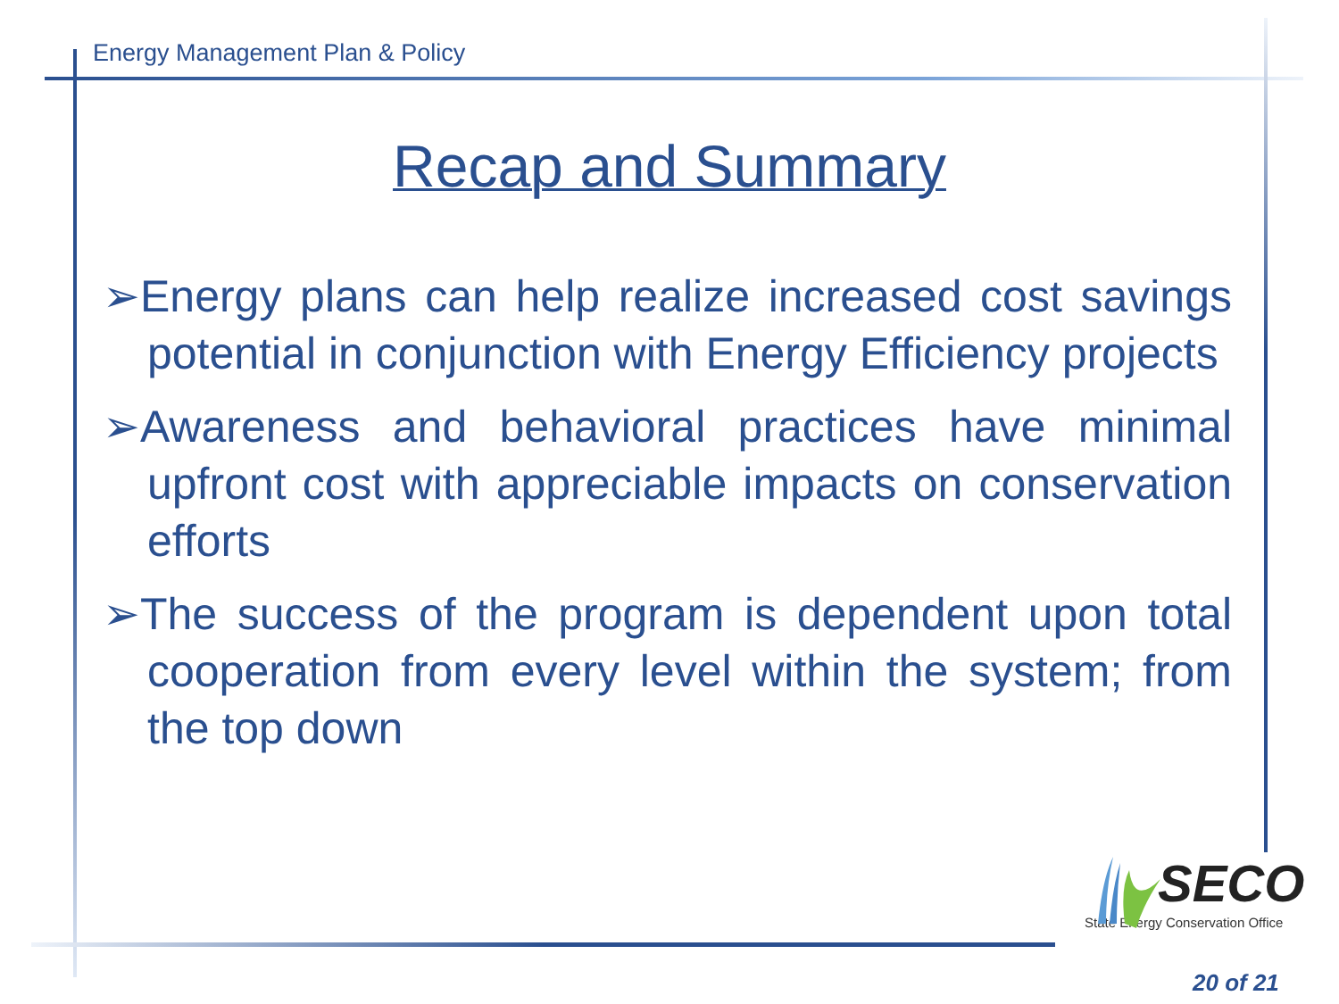Energy Management Plan & Policy
Recap and Summary
➢Energy plans can help realize increased cost savings potential in conjunction with Energy Efficiency projects
➢Awareness and behavioral practices have minimal upfront cost with appreciable impacts on conservation efforts
➢The success of the program is dependent upon total cooperation from every level within the system; from the top down
SECO
State Energy Conservation Office
20 of 21